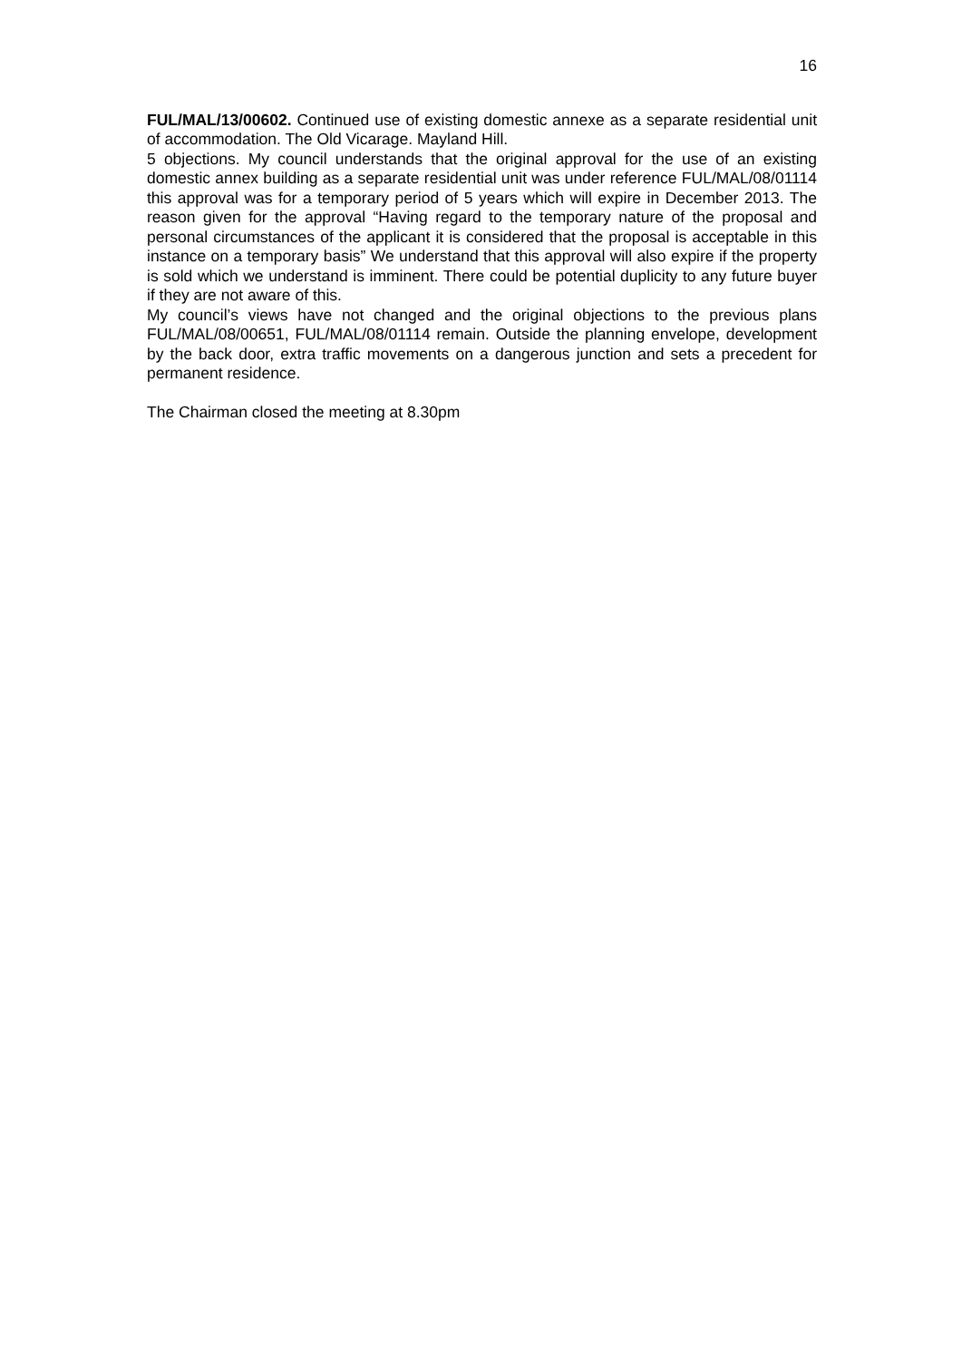16
FUL/MAL/13/00602. Continued use of existing domestic annexe as a separate residential unit of accommodation. The Old Vicarage. Mayland Hill.
5 objections. My council understands that the original approval for the use of an existing domestic annex building as a separate residential unit was under reference FUL/MAL/08/01114 this approval was for a temporary period of 5 years which will expire in December 2013. The reason given for the approval “Having regard to the temporary nature of the proposal and personal circumstances of the applicant it is considered that the proposal is acceptable in this instance on a temporary basis” We understand that this approval will also expire if the property is sold which we understand is imminent. There could be potential duplicity to any future buyer if they are not aware of this.
My council’s views have not changed and the original objections to the previous plans FUL/MAL/08/00651, FUL/MAL/08/01114 remain. Outside the planning envelope, development by the back door, extra traffic movements on a dangerous junction and sets a precedent for permanent residence.
The Chairman closed the meeting at 8.30pm